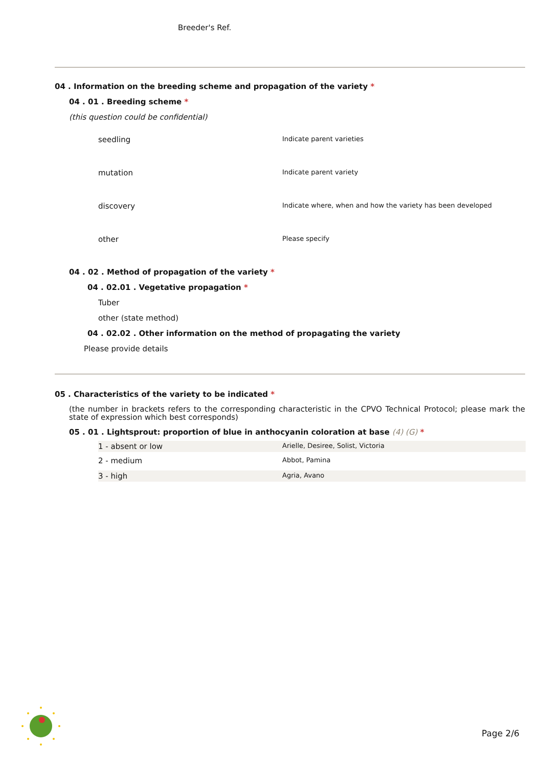Breeder's Ref.
04 . Information on the breeding scheme and propagation of the variety *
04 . 01 . Breeding scheme *
(this question could be confidential)
| seedling | Indicate parent varieties |
| mutation | Indicate parent variety |
| discovery | Indicate where, when and how the variety has been developed |
| other | Please specify |
04 . 02 . Method of propagation of the variety *
04 . 02.01 . Vegetative propagation *
Tuber
other (state method)
04 . 02.02 . Other information on the method of propagating the variety
Please provide details
05 . Characteristics of the variety to be indicated *
(the number in brackets refers to the corresponding characteristic in the CPVO Technical Protocol; please mark the state of expression which best corresponds)
05 . 01 . Lightsprout: proportion of blue in anthocyanin coloration at base (4) (G) *
| 1 - absent or low | Arielle, Desiree, Solist, Victoria |
| 2 - medium | Abbot, Pamina |
| 3 - high | Agria, Avano |
Page 2/6